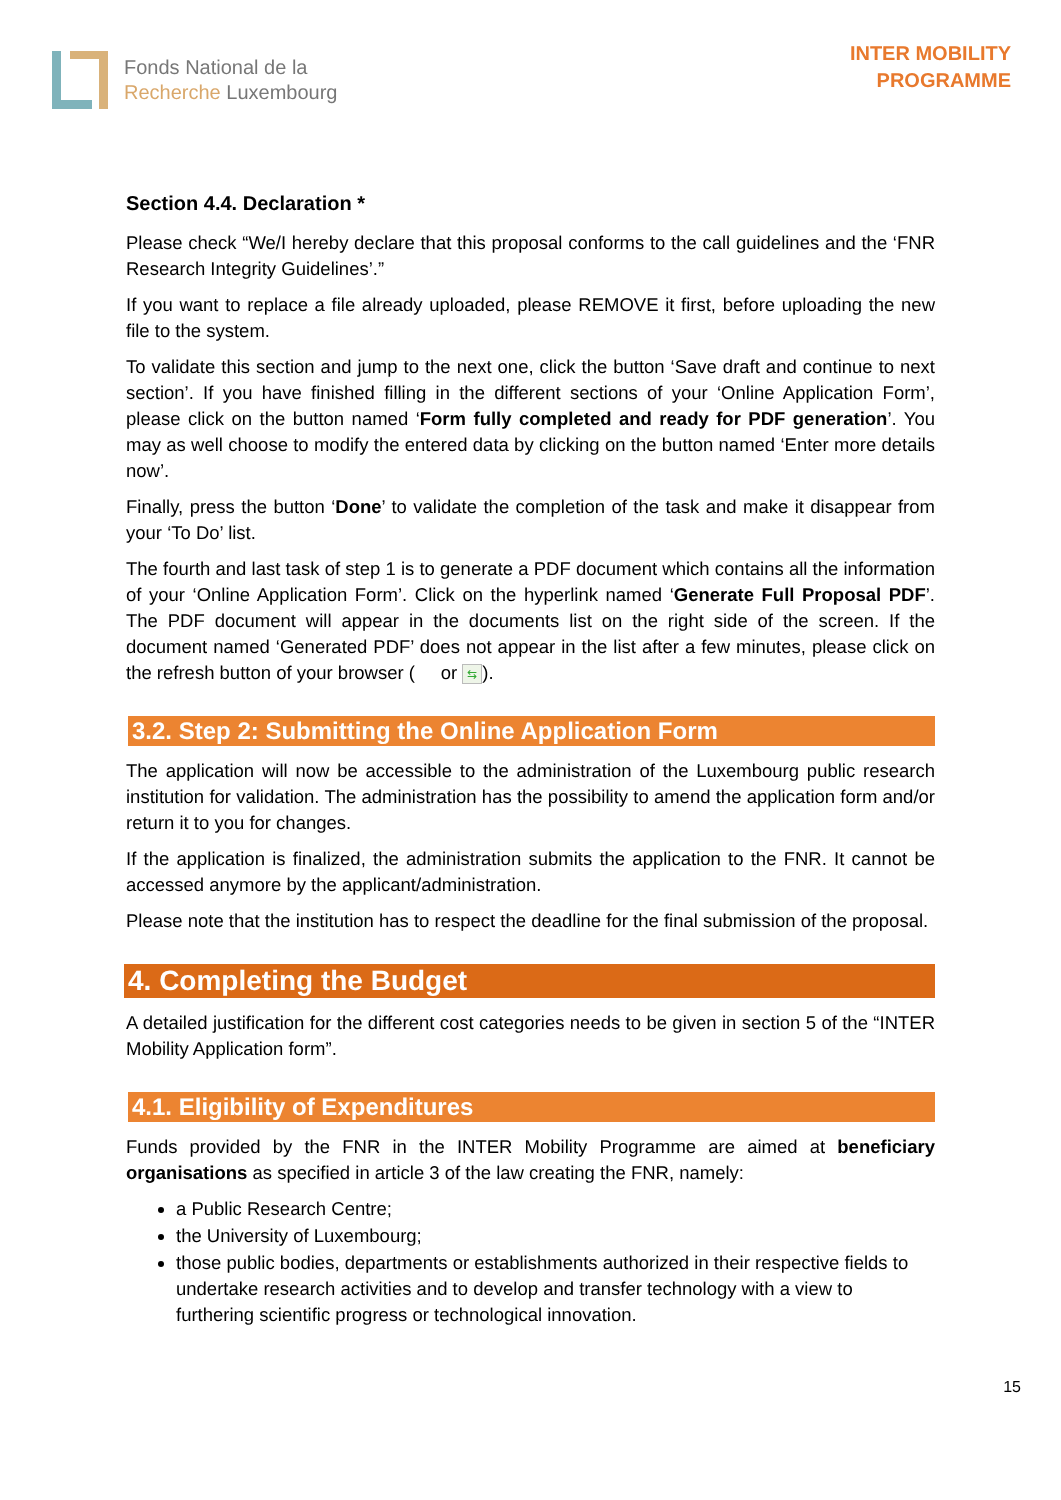Fonds National de la
Recherche Luxembourg
INTER MOBILITY
PROGRAMME
Section 4.4. Declaration *
Please check “We/I hereby declare that this proposal conforms to the call guidelines and the ‘FNR Research Integrity Guidelines’.”
If you want to replace a file already uploaded, please REMOVE it first, before uploading the new file to the system.
To validate this section and jump to the next one, click the button ‘Save draft and continue to next section’. If you have finished filling in the different sections of your ‘Online Application Form’, please click on the button named ‘Form fully completed and ready for PDF generation’. You may as well choose to modify the entered data by clicking on the button named ‘Enter more details now’.
Finally, press the button ‘Done’ to validate the completion of the task and make it disappear from your ‘To Do’ list.
The fourth and last task of step 1 is to generate a PDF document which contains all the information of your ‘Online Application Form’. Click on the hyperlink named ‘Generate Full Proposal PDF’. The PDF document will appear in the documents list on the right side of the screen. If the document named ‘Generated PDF’ does not appear in the list after a few minutes, please click on the refresh button of your browser ( or ⇆).
3.2. Step 2: Submitting the Online Application Form
The application will now be accessible to the administration of the Luxembourg public research institution for validation. The administration has the possibility to amend the application form and/or return it to you for changes.
If the application is finalized, the administration submits the application to the FNR. It cannot be accessed anymore by the applicant/administration.
Please note that the institution has to respect the deadline for the final submission of the proposal.
4. Completing the Budget
A detailed justification for the different cost categories needs to be given in section 5 of the “INTER Mobility Application form”.
4.1. Eligibility of Expenditures
Funds provided by the FNR in the INTER Mobility Programme are aimed at beneficiary organisations as specified in article 3 of the law creating the FNR, namely:
a Public Research Centre;
the University of Luxembourg;
those public bodies, departments or establishments authorized in their respective fields to undertake research activities and to develop and transfer technology with a view to furthering scientific progress or technological innovation.
15